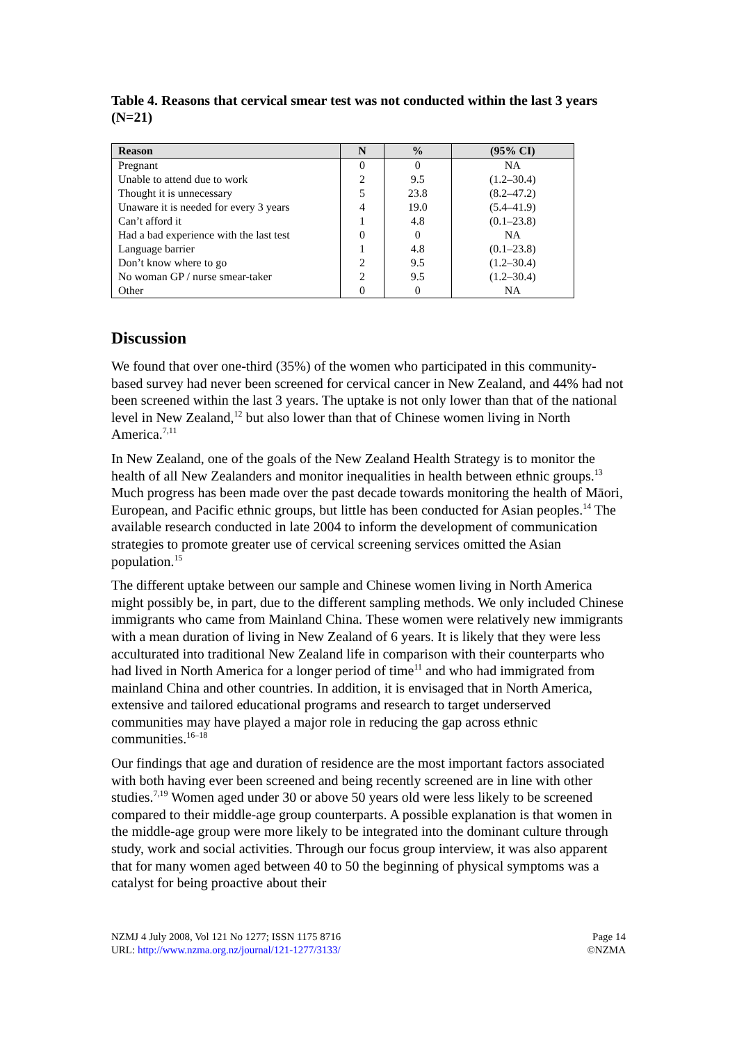Table 4. Reasons that cervical smear test was not conducted within the last 3 years (N=21)
| Reason | N | % | (95% CI) |
| --- | --- | --- | --- |
| Pregnant | 0 | 0 | NA |
| Unable to attend due to work | 2 | 9.5 | (1.2–30.4) |
| Thought it is unnecessary | 5 | 23.8 | (8.2–47.2) |
| Unaware it is needed for every 3 years | 4 | 19.0 | (5.4–41.9) |
| Can’t afford it | 1 | 4.8 | (0.1–23.8) |
| Had a bad experience with the last test | 0 | 0 | NA |
| Language barrier | 1 | 4.8 | (0.1–23.8) |
| Don’t know where to go | 2 | 9.5 | (1.2–30.4) |
| No woman GP / nurse smear-taker | 2 | 9.5 | (1.2–30.4) |
| Other | 0 | 0 | NA |
Discussion
We found that over one-third (35%) of the women who participated in this community-based survey had never been screened for cervical cancer in New Zealand, and 44% had not been screened within the last 3 years. The uptake is not only lower than that of the national level in New Zealand,<sup>12</sup> but also lower than that of Chinese women living in North America.<sup>7,11</sup>
In New Zealand, one of the goals of the New Zealand Health Strategy is to monitor the health of all New Zealanders and monitor inequalities in health between ethnic groups.<sup>13</sup> Much progress has been made over the past decade towards monitoring the health of Māori, European, and Pacific ethnic groups, but little has been conducted for Asian peoples.<sup>14</sup> The available research conducted in late 2004 to inform the development of communication strategies to promote greater use of cervical screening services omitted the Asian population.<sup>15</sup>
The different uptake between our sample and Chinese women living in North America might possibly be, in part, due to the different sampling methods. We only included Chinese immigrants who came from Mainland China. These women were relatively new immigrants with a mean duration of living in New Zealand of 6 years. It is likely that they were less acculturated into traditional New Zealand life in comparison with their counterparts who had lived in North America for a longer period of time<sup>11</sup> and who had immigrated from mainland China and other countries. In addition, it is envisaged that in North America, extensive and tailored educational programs and research to target underserved communities may have played a major role in reducing the gap across ethnic communities.<sup>16–18</sup>
Our findings that age and duration of residence are the most important factors associated with both having ever been screened and being recently screened are in line with other studies.<sup>7,19</sup> Women aged under 30 or above 50 years old were less likely to be screened compared to their middle-age group counterparts. A possible explanation is that women in the middle-age group were more likely to be integrated into the dominant culture through study, work and social activities. Through our focus group interview, it was also apparent that for many women aged between 40 to 50 the beginning of physical symptoms was a catalyst for being proactive about their
NZMJ 4 July 2008, Vol 121 No 1277; ISSN 1175 8716
URL: http://www.nzma.org.nz/journal/121-1277/3133/
Page 14
©NZMA